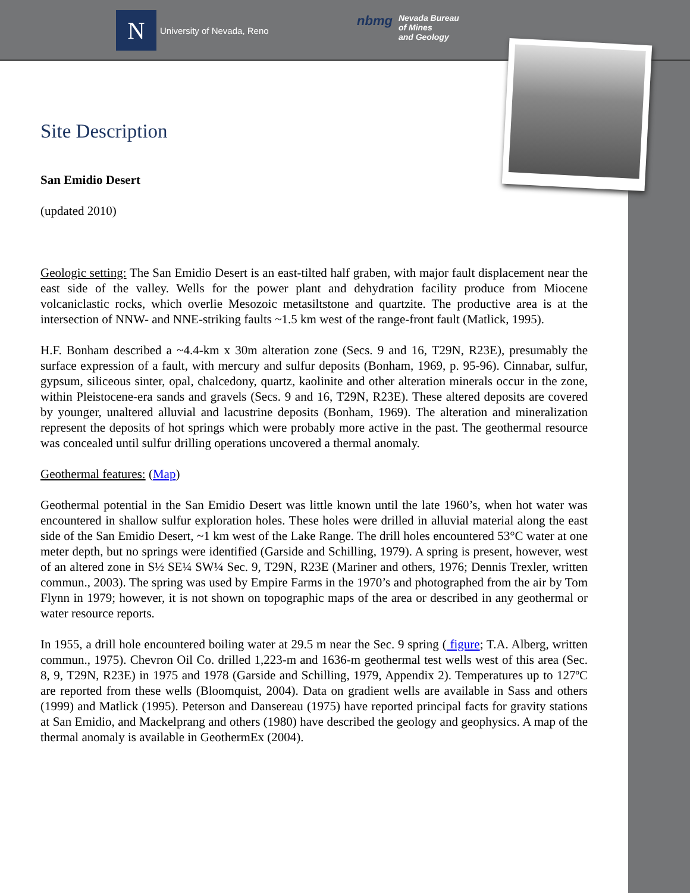N
University of Nevada, Reno
nbmg
Nevada Bureau
of Mines
and Geology
Site Description
San Emidio Desert
(updated 2010)
Geologic setting: The San Emidio Desert is an east-tilted half graben, with major fault displacement near the east side of the valley. Wells for the power plant and dehydration facility produce from Miocene volcaniclastic rocks, which overlie Mesozoic metasiltstone and quartzite. The productive area is at the intersection of NNW- and NNE-striking faults ~1.5 km west of the range-front fault (Matlick, 1995).
H.F. Bonham described a ~4.4-km x 30m alteration zone (Secs. 9 and 16, T29N, R23E), presumably the surface expression of a fault, with mercury and sulfur deposits (Bonham, 1969, p. 95-96). Cinnabar, sulfur, gypsum, siliceous sinter, opal, chalcedony, quartz, kaolinite and other alteration minerals occur in the zone, within Pleistocene-era sands and gravels (Secs. 9 and 16, T29N, R23E). These altered deposits are covered by younger, unaltered alluvial and lacustrine deposits (Bonham, 1969). The alteration and mineralization represent the deposits of hot springs which were probably more active in the past. The geothermal resource was concealed until sulfur drilling operations uncovered a thermal anomaly.
Geothermal features: (Map)
Geothermal potential in the San Emidio Desert was little known until the late 1960’s, when hot water was encountered in shallow sulfur exploration holes. These holes were drilled in alluvial material along the east side of the San Emidio Desert, ~1 km west of the Lake Range. The drill holes encountered 53°C water at one meter depth, but no springs were identified (Garside and Schilling, 1979). A spring is present, however, west of an altered zone in S½ SE¼ SW¼ Sec. 9, T29N, R23E (Mariner and others, 1976; Dennis Trexler, written commun., 2003). The spring was used by Empire Farms in the 1970’s and photographed from the air by Tom Flynn in 1979; however, it is not shown on topographic maps of the area or described in any geothermal or water resource reports.
In 1955, a drill hole encountered boiling water at 29.5 m near the Sec. 9 spring ( figure; T.A. Alberg, written commun., 1975). Chevron Oil Co. drilled 1,223-m and 1636-m geothermal test wells west of this area (Sec. 8, 9, T29N, R23E) in 1975 and 1978 (Garside and Schilling, 1979, Appendix 2). Temperatures up to 127ºC are reported from these wells (Bloomquist, 2004). Data on gradient wells are available in Sass and others (1999) and Matlick (1995). Peterson and Dansereau (1975) have reported principal facts for gravity stations at San Emidio, and Mackelprang and others (1980) have described the geology and geophysics. A map of the thermal anomaly is available in GeothermEx (2004).